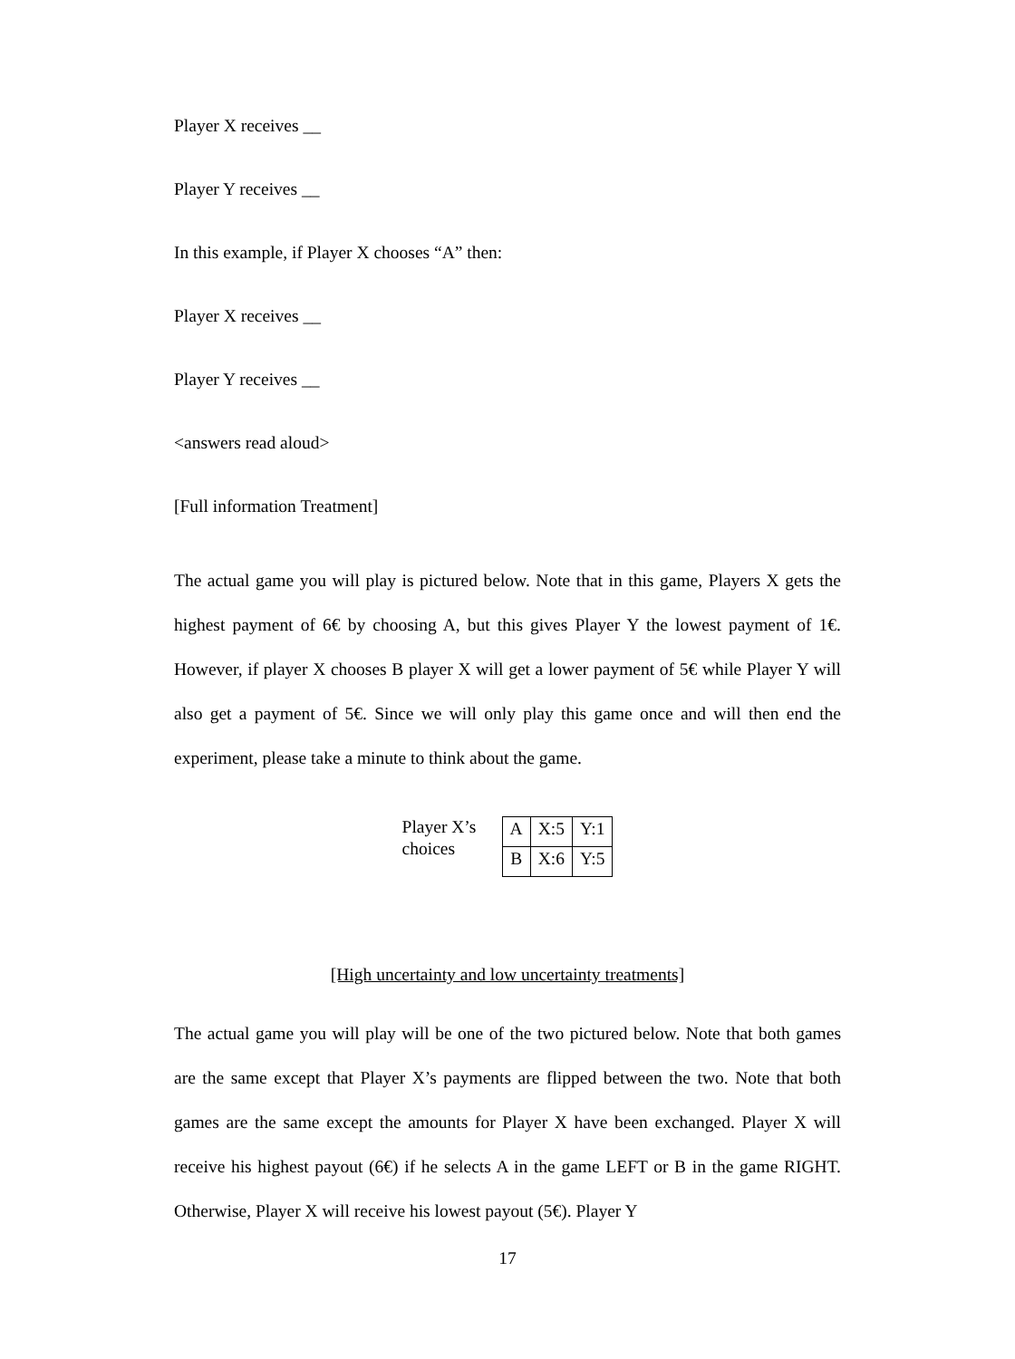Player X receives __
Player Y receives __
In this example, if Player X chooses “A” then:
Player X receives __
Player Y receives __
<answers read aloud>
[Full information Treatment]
The actual game you will play is pictured below. Note that in this game, Players X gets the highest payment of 6€ by choosing A, but this gives Player Y the lowest payment of 1€. However, if player X chooses B player X will get a lower payment of 5€ while Player Y will also get a payment of 5€. Since we will only play this game once and will then end the experiment, please take a minute to think about the game.
Player X’s choices
| A | X:5 | Y:1 |
| B | X:6 | Y:5 |
[High uncertainty and low uncertainty treatments]
The actual game you will play will be one of the two pictured below. Note that both games are the same except that Player X’s payments are flipped between the two. Note that both games are the same except the amounts for Player X have been exchanged. Player X will receive his highest payout (6€) if he selects A in the game LEFT or B in the game RIGHT. Otherwise, Player X will receive his lowest payout (5€). Player Y
17